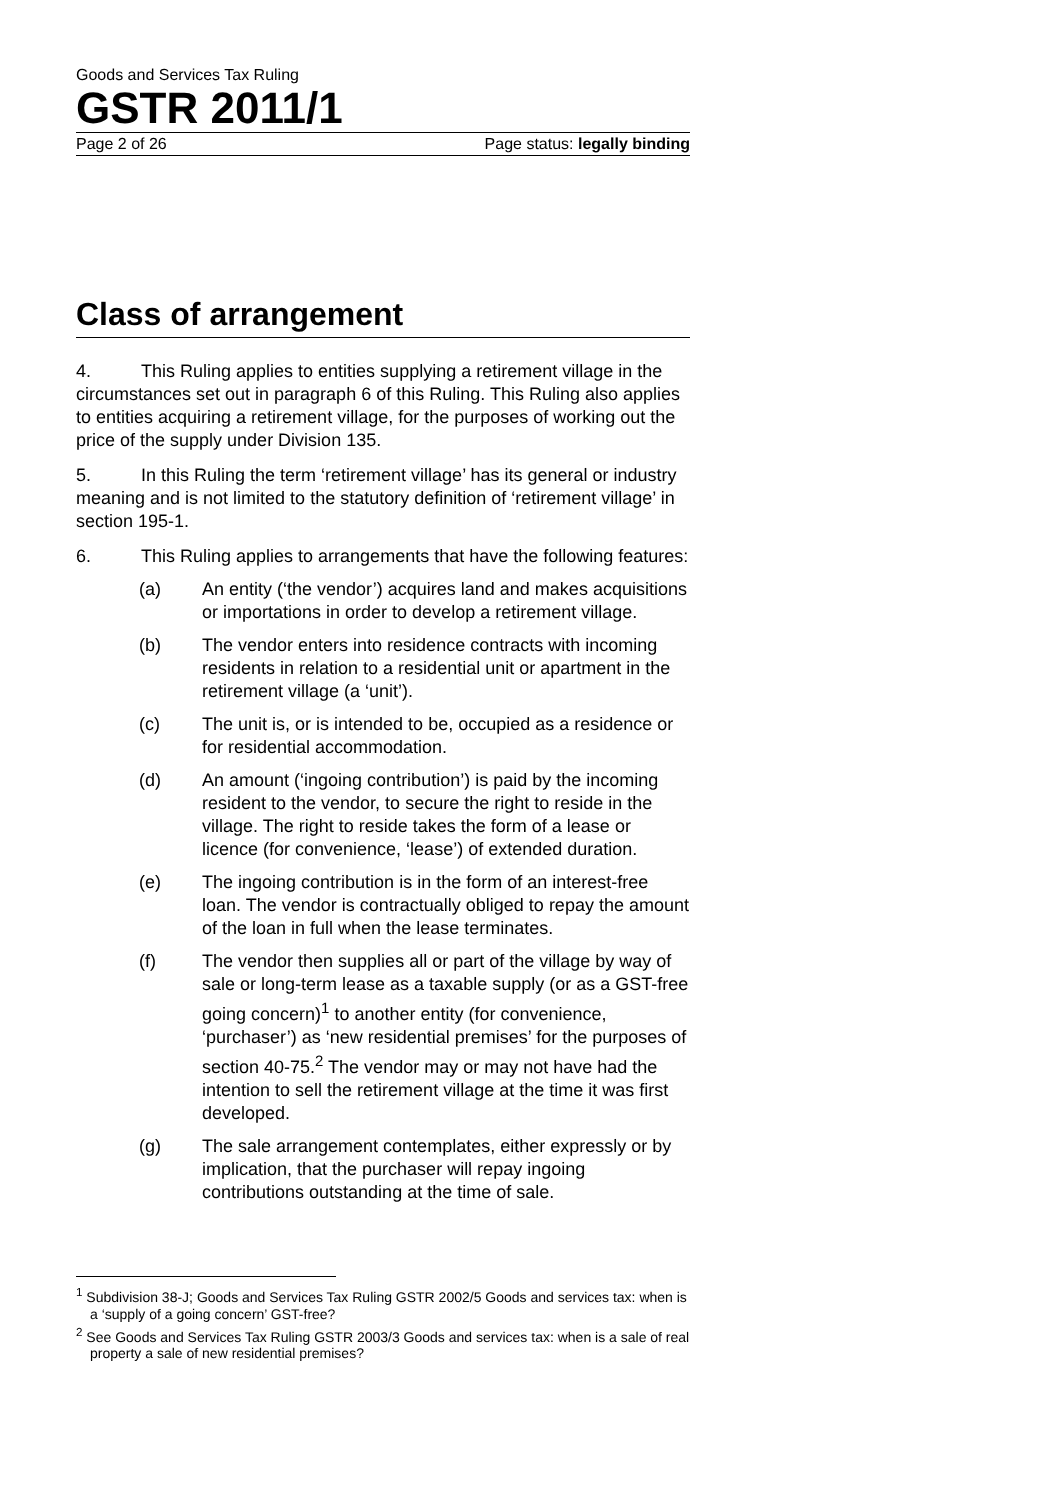Goods and Services Tax Ruling
GSTR 2011/1
Page 2 of 26 Page status: legally binding
Class of arrangement
4. This Ruling applies to entities supplying a retirement village in the circumstances set out in paragraph 6 of this Ruling. This Ruling also applies to entities acquiring a retirement village, for the purposes of working out the price of the supply under Division 135.
5. In this Ruling the term ‘retirement village’ has its general or industry meaning and is not limited to the statutory definition of ‘retirement village’ in section 195-1.
6. This Ruling applies to arrangements that have the following features:
(a) An entity (‘the vendor’) acquires land and makes acquisitions or importations in order to develop a retirement village.
(b) The vendor enters into residence contracts with incoming residents in relation to a residential unit or apartment in the retirement village (a ‘unit’).
(c) The unit is, or is intended to be, occupied as a residence or for residential accommodation.
(d) An amount (‘ingoing contribution’) is paid by the incoming resident to the vendor, to secure the right to reside in the village. The right to reside takes the form of a lease or licence (for convenience, ‘lease’) of extended duration.
(e) The ingoing contribution is in the form of an interest-free loan. The vendor is contractually obliged to repay the amount of the loan in full when the lease terminates.
(f) The vendor then supplies all or part of the village by way of sale or long-term lease as a taxable supply (or as a GST-free going concern)<sup>1</sup> to another entity (for convenience, ‘purchaser’) as ‘new residential premises’ for the purposes of section 40-75.<sup>2</sup> The vendor may or may not have had the intention to sell the retirement village at the time it was first developed.
(g) The sale arrangement contemplates, either expressly or by implication, that the purchaser will repay ingoing contributions outstanding at the time of sale.
<sup>1</sup> Subdivision 38-J; Goods and Services Tax Ruling GSTR 2002/5 Goods and services tax: when is a ‘supply of a going concern’ GST-free?
<sup>2</sup> See Goods and Services Tax Ruling GSTR 2003/3 Goods and services tax: when is a sale of real property a sale of new residential premises?